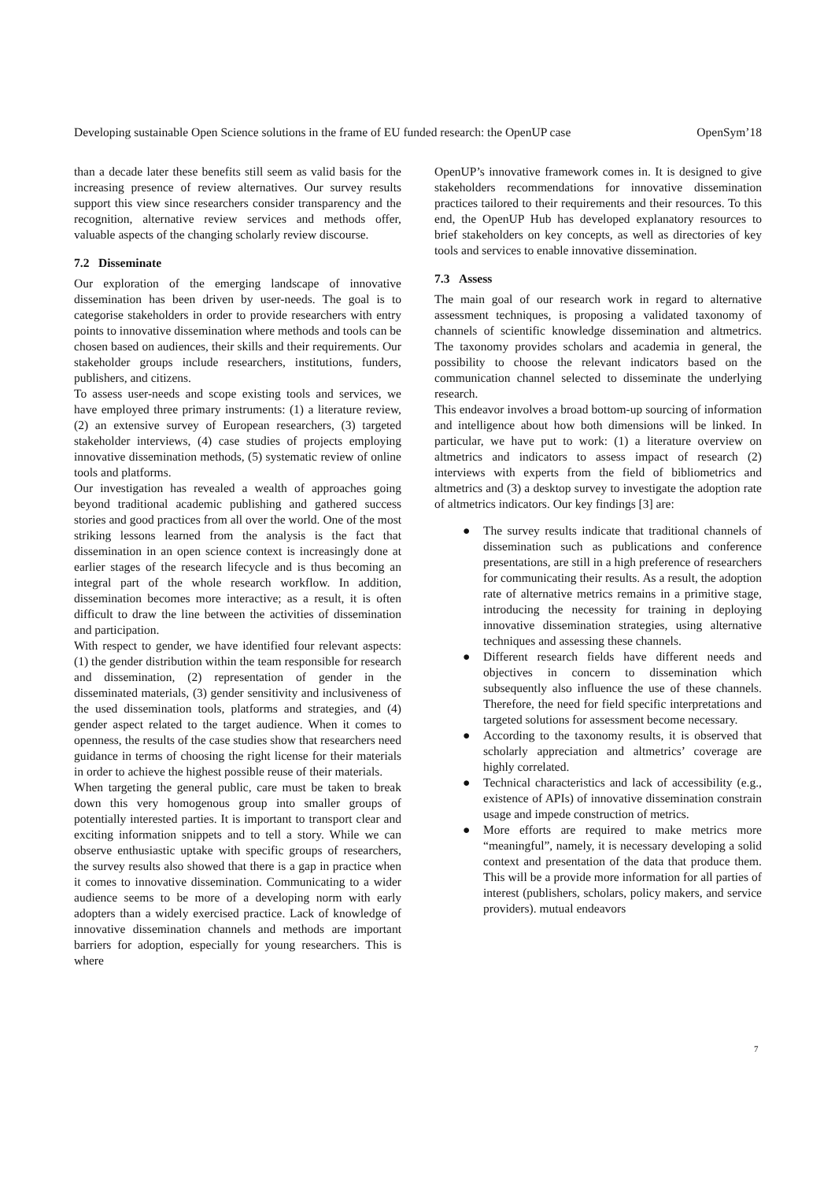Developing sustainable Open Science solutions in the frame of EU funded research: the OpenUP case OpenSym’18
than a decade later these benefits still seem as valid basis for the increasing presence of review alternatives. Our survey results support this view since researchers consider transparency and the recognition, alternative review services and methods offer, valuable aspects of the changing scholarly review discourse.
7.2 Disseminate
Our exploration of the emerging landscape of innovative dissemination has been driven by user-needs. The goal is to categorise stakeholders in order to provide researchers with entry points to innovative dissemination where methods and tools can be chosen based on audiences, their skills and their requirements. Our stakeholder groups include researchers, institutions, funders, publishers, and citizens.
To assess user-needs and scope existing tools and services, we have employed three primary instruments: (1) a literature review, (2) an extensive survey of European researchers, (3) targeted stakeholder interviews, (4) case studies of projects employing innovative dissemination methods, (5) systematic review of online tools and platforms.
Our investigation has revealed a wealth of approaches going beyond traditional academic publishing and gathered success stories and good practices from all over the world. One of the most striking lessons learned from the analysis is the fact that dissemination in an open science context is increasingly done at earlier stages of the research lifecycle and is thus becoming an integral part of the whole research workflow. In addition, dissemination becomes more interactive; as a result, it is often difficult to draw the line between the activities of dissemination and participation.
With respect to gender, we have identified four relevant aspects: (1) the gender distribution within the team responsible for research and dissemination, (2) representation of gender in the disseminated materials, (3) gender sensitivity and inclusiveness of the used dissemination tools, platforms and strategies, and (4) gender aspect related to the target audience. When it comes to openness, the results of the case studies show that researchers need guidance in terms of choosing the right license for their materials in order to achieve the highest possible reuse of their materials.
When targeting the general public, care must be taken to break down this very homogenous group into smaller groups of potentially interested parties. It is important to transport clear and exciting information snippets and to tell a story. While we can observe enthusiastic uptake with specific groups of researchers, the survey results also showed that there is a gap in practice when it comes to innovative dissemination. Communicating to a wider audience seems to be more of a developing norm with early adopters than a widely exercised practice. Lack of knowledge of innovative dissemination channels and methods are important barriers for adoption, especially for young researchers. This is where
OpenUP’s innovative framework comes in. It is designed to give stakeholders recommendations for innovative dissemination practices tailored to their requirements and their resources. To this end, the OpenUP Hub has developed explanatory resources to brief stakeholders on key concepts, as well as directories of key tools and services to enable innovative dissemination.
7.3 Assess
The main goal of our research work in regard to alternative assessment techniques, is proposing a validated taxonomy of channels of scientific knowledge dissemination and altmetrics. The taxonomy provides scholars and academia in general, the possibility to choose the relevant indicators based on the communication channel selected to disseminate the underlying research.
This endeavor involves a broad bottom-up sourcing of information and intelligence about how both dimensions will be linked. In particular, we have put to work: (1) a literature overview on altmetrics and indicators to assess impact of research (2) interviews with experts from the field of bibliometrics and altmetrics and (3) a desktop survey to investigate the adoption rate of altmetrics indicators. Our key findings [3] are:
● The survey results indicate that traditional channels of dissemination such as publications and conference presentations, are still in a high preference of researchers for communicating their results. As a result, the adoption rate of alternative metrics remains in a primitive stage, introducing the necessity for training in deploying innovative dissemination strategies, using alternative techniques and assessing these channels.
● Different research fields have different needs and objectives in concern to dissemination which subsequently also influence the use of these channels. Therefore, the need for field specific interpretations and targeted solutions for assessment become necessary.
● According to the taxonomy results, it is observed that scholarly appreciation and altmetrics’ coverage are highly correlated.
● Technical characteristics and lack of accessibility (e.g., existence of APIs) of innovative dissemination constrain usage and impede construction of metrics.
● More efforts are required to make metrics more “meaningful”, namely, it is necessary developing a solid context and presentation of the data that produce them. This will be a provide more information for all parties of interest (publishers, scholars, policy makers, and service providers). mutual endeavors
7